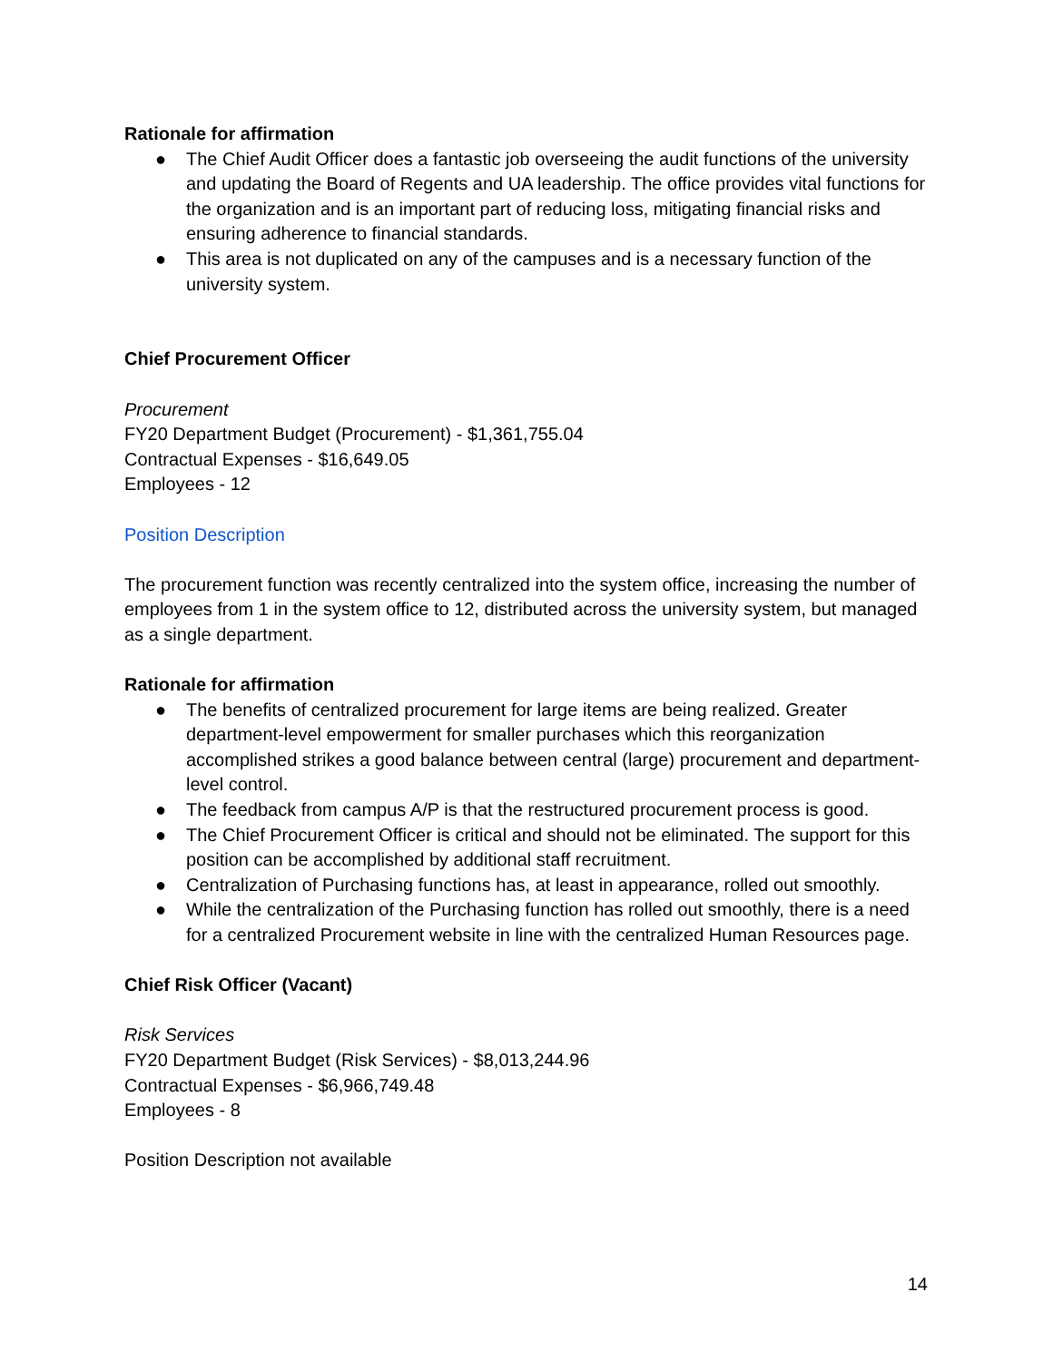Rationale for affirmation
● The Chief Audit Officer does a fantastic job overseeing the audit functions of the university and updating the Board of Regents and UA leadership. The office provides vital functions for the organization and is an important part of reducing loss, mitigating financial risks and ensuring adherence to financial standards.
● This area is not duplicated on any of the campuses and is a necessary function of the university system.
Chief Procurement Officer
Procurement
FY20 Department Budget (Procurement) - $1,361,755.04
Contractual Expenses - $16,649.05
Employees - 12
Position Description
The procurement function was recently centralized into the system office, increasing the number of employees from 1 in the system office to 12, distributed across the university system, but managed as a single department.
Rationale for affirmation
● The benefits of centralized procurement for large items are being realized. Greater department-level empowerment for smaller purchases which this reorganization accomplished strikes a good balance between central (large) procurement and department-level control.
● The feedback from campus A/P is that the restructured procurement process is good.
● The Chief Procurement Officer is critical and should not be eliminated. The support for this position can be accomplished by additional staff recruitment.
● Centralization of Purchasing functions has, at least in appearance, rolled out smoothly.
● While the centralization of the Purchasing function has rolled out smoothly, there is a need for a centralized Procurement website in line with the centralized Human Resources page.
Chief Risk Officer (Vacant)
Risk Services
FY20 Department Budget (Risk Services) - $8,013,244.96
Contractual Expenses - $6,966,749.48
Employees - 8
Position Description not available
14